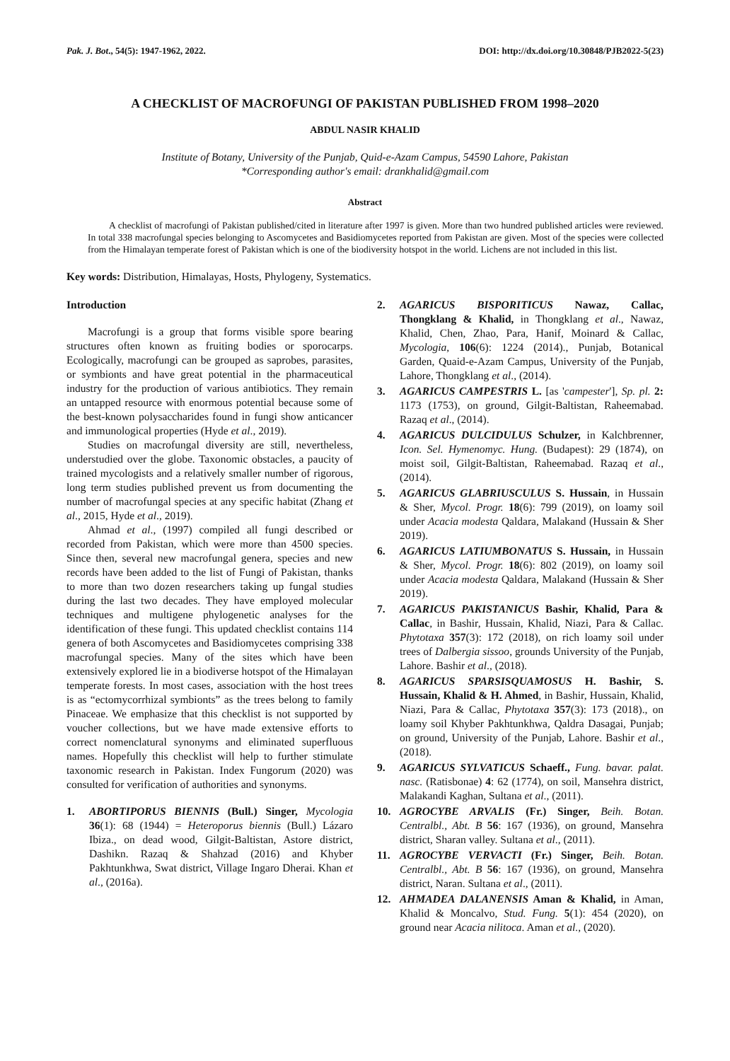Pak. J. Bot., 54(5): 1947-1962, 2022. DOI: http://dx.doi.org/10.30848/PJB2022-5(23)
A CHECKLIST OF MACROFUNGI OF PAKISTAN PUBLISHED FROM 1998–2020
ABDUL NASIR KHALID
Institute of Botany, University of the Punjab, Quid-e-Azam Campus, 54590 Lahore, Pakistan
*Corresponding author's email: drankhalid@gmail.com
Abstract
A checklist of macrofungi of Pakistan published/cited in literature after 1997 is given. More than two hundred published articles were reviewed. In total 338 macrofungal species belonging to Ascomycetes and Basidiomycetes reported from Pakistan are given. Most of the species were collected from the Himalayan temperate forest of Pakistan which is one of the biodiversity hotspot in the world. Lichens are not included in this list.
Key words: Distribution, Himalayas, Hosts, Phylogeny, Systematics.
Introduction
Macrofungi is a group that forms visible spore bearing structures often known as fruiting bodies or sporocarps. Ecologically, macrofungi can be grouped as saprobes, parasites, or symbionts and have great potential in the pharmaceutical industry for the production of various antibiotics. They remain an untapped resource with enormous potential because some of the best-known polysaccharides found in fungi show anticancer and immunological properties (Hyde et al., 2019).
Studies on macrofungal diversity are still, nevertheless, understudied over the globe. Taxonomic obstacles, a paucity of trained mycologists and a relatively smaller number of rigorous, long term studies published prevent us from documenting the number of macrofungal species at any specific habitat (Zhang et al., 2015, Hyde et al., 2019).
Ahmad et al., (1997) compiled all fungi described or recorded from Pakistan, which were more than 4500 species. Since then, several new macrofungal genera, species and new records have been added to the list of Fungi of Pakistan, thanks to more than two dozen researchers taking up fungal studies during the last two decades. They have employed molecular techniques and multigene phylogenetic analyses for the identification of these fungi. This updated checklist contains 114 genera of both Ascomycetes and Basidiomycetes comprising 338 macrofungal species. Many of the sites which have been extensively explored lie in a biodiverse hotspot of the Himalayan temperate forests. In most cases, association with the host trees is as “ectomycorrhizal symbionts” as the trees belong to family Pinaceae. We emphasize that this checklist is not supported by voucher collections, but we have made extensive efforts to correct nomenclatural synonyms and eliminated superfluous names. Hopefully this checklist will help to further stimulate taxonomic research in Pakistan. Index Fungorum (2020) was consulted for verification of authorities and synonyms.
1. ABORTIPORUS BIENNIS (Bull.) Singer, Mycologia 36(1): 68 (1944) = Heteroporus biennis (Bull.) Lázaro Ibiza., on dead wood, Gilgit-Baltistan, Astore district, Dashikn. Razaq & Shahzad (2016) and Khyber Pakhtunkhwa, Swat district, Village Ingaro Dherai. Khan et al., (2016a).
2. AGARICUS BISPORITICUS Nawaz, Callac, Thongklang & Khalid, in Thongklang et al., Nawaz, Khalid, Chen, Zhao, Para, Hanif, Moinard & Callac, Mycologia, 106(6): 1224 (2014)., Punjab, Botanical Garden, Quaid-e-Azam Campus, University of the Punjab, Lahore, Thongklang et al., (2014).
3. AGARICUS CAMPESTRIS L. [as 'campester'], Sp. pl. 2: 1173 (1753), on ground, Gilgit-Baltistan, Raheemabad. Razaq et al., (2014).
4. AGARICUS DULCIDULUS Schulzer, in Kalchbrenner, Icon. Sel. Hymenomyc. Hung. (Budapest): 29 (1874), on moist soil, Gilgit-Baltistan, Raheemabad. Razaq et al., (2014).
5. AGARICUS GLABRIUSCULUS S. Hussain, in Hussain & Sher, Mycol. Progr. 18(6): 799 (2019), on loamy soil under Acacia modesta Qaldara, Malakand (Hussain & Sher 2019).
6. AGARICUS LATIUMBONATUS S. Hussain, in Hussain & Sher, Mycol. Progr. 18(6): 802 (2019), on loamy soil under Acacia modesta Qaldara, Malakand (Hussain & Sher 2019).
7. AGARICUS PAKISTANICUS Bashir, Khalid, Para & Callac, in Bashir, Hussain, Khalid, Niazi, Para & Callac. Phytotaxa 357(3): 172 (2018), on rich loamy soil under trees of Dalbergia sissoo, grounds University of the Punjab, Lahore. Bashir et al., (2018).
8. AGARICUS SPARSISQUAMOSUS H. Bashir, S. Hussain, Khalid & H. Ahmed, in Bashir, Hussain, Khalid, Niazi, Para & Callac, Phytotaxa 357(3): 173 (2018)., on loamy soil Khyber Pakhtunkhwa, Qaldra Dasagai, Punjab; on ground, University of the Punjab, Lahore. Bashir et al., (2018).
9. AGARICUS SYLVATICUS Schaeff., Fung. bavar. palat. nasc. (Ratisbonae) 4: 62 (1774), on soil, Mansehra district, Malakandi Kaghan, Sultana et al., (2011).
10. AGROCYBE ARVALIS (Fr.) Singer, Beih. Botan. Centralbl., Abt. B 56: 167 (1936), on ground, Mansehra district, Sharan valley. Sultana et al., (2011).
11. AGROCYBE VERVACTI (Fr.) Singer, Beih. Botan. Centralbl., Abt. B 56: 167 (1936), on ground, Mansehra district, Naran. Sultana et al., (2011).
12. AHMADEA DALANENSIS Aman & Khalid, in Aman, Khalid & Moncalvo, Stud. Fung. 5(1): 454 (2020), on ground near Acacia nilitoca. Aman et al., (2020).